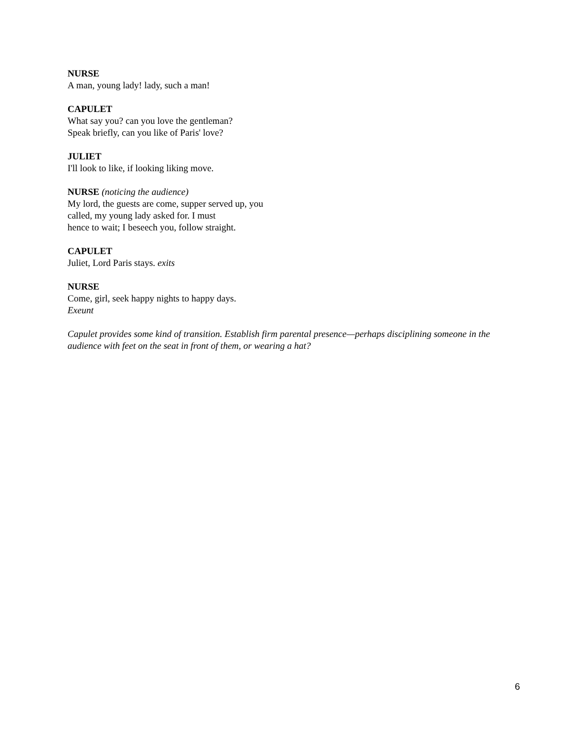NURSE
A man, young lady! lady, such a man!
CAPULET
What say you? can you love the gentleman?
Speak briefly, can you like of Paris' love?
JULIET
I'll look to like, if looking liking move.
NURSE (noticing the audience)
My lord, the guests are come, supper served up, you
called, my young lady asked for. I must
hence to wait; I beseech you, follow straight.
CAPULET
Juliet, Lord Paris stays. exits
NURSE
Come, girl, seek happy nights to happy days.
Exeunt
Capulet provides some kind of transition. Establish firm parental presence—perhaps disciplining someone in the audience with feet on the seat in front of them, or wearing a hat?
6